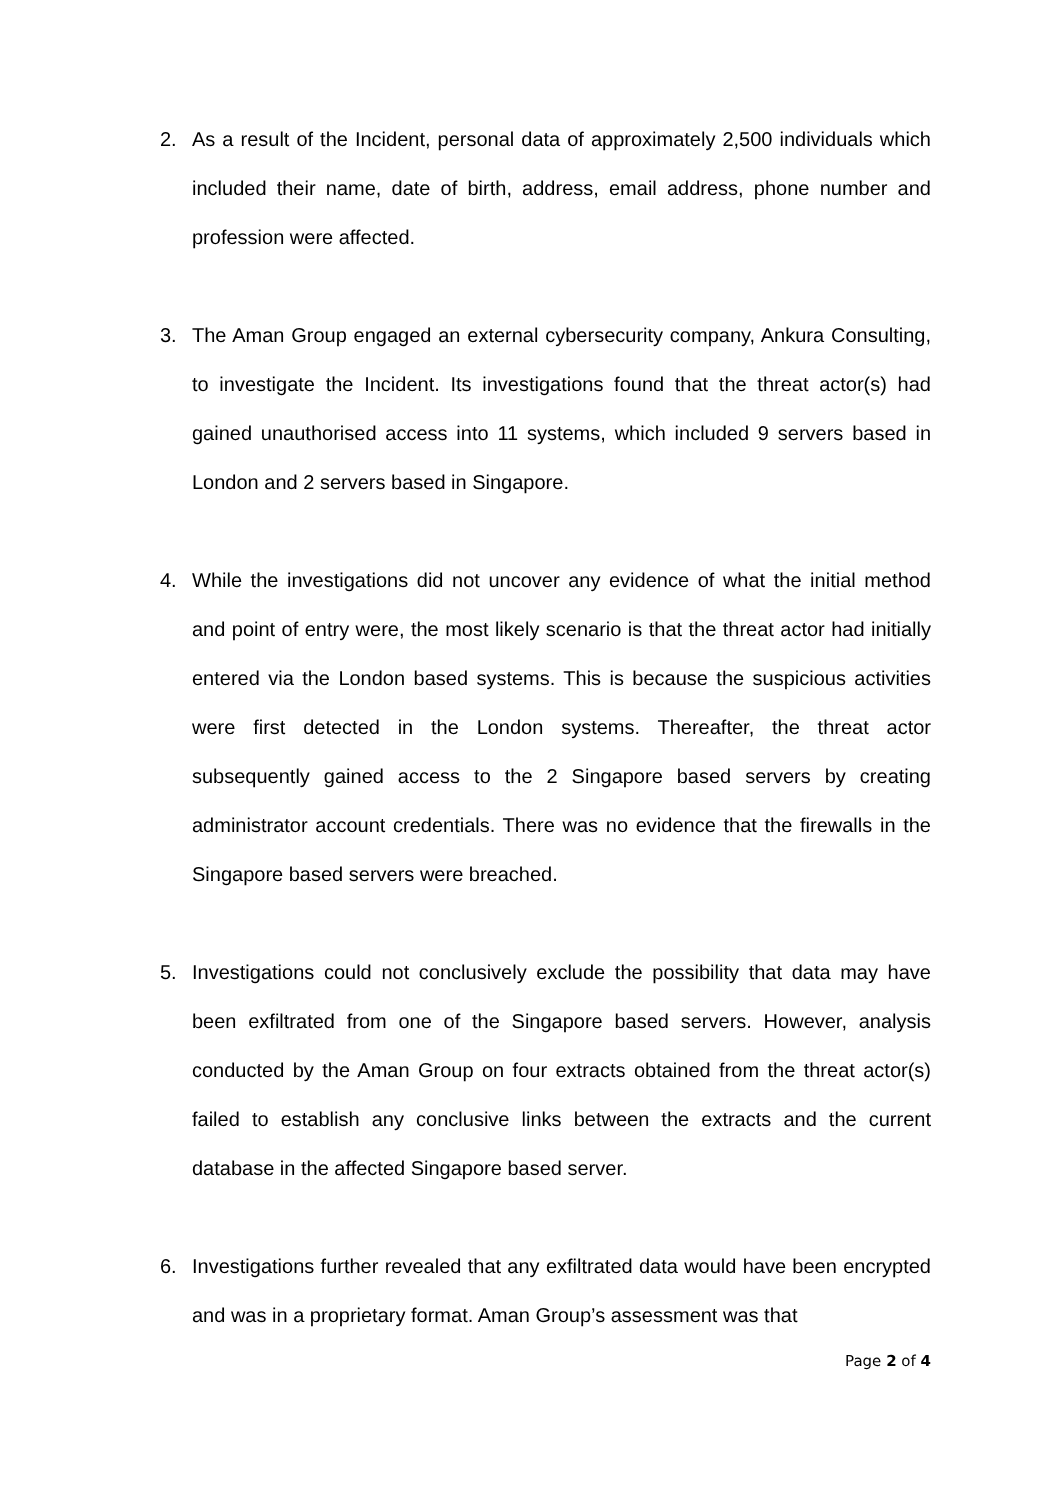2. As a result of the Incident, personal data of approximately 2,500 individuals which included their name, date of birth, address, email address, phone number and profession were affected.
3. The Aman Group engaged an external cybersecurity company, Ankura Consulting, to investigate the Incident. Its investigations found that the threat actor(s) had gained unauthorised access into 11 systems, which included 9 servers based in London and 2 servers based in Singapore.
4. While the investigations did not uncover any evidence of what the initial method and point of entry were, the most likely scenario is that the threat actor had initially entered via the London based systems. This is because the suspicious activities were first detected in the London systems. Thereafter, the threat actor subsequently gained access to the 2 Singapore based servers by creating administrator account credentials. There was no evidence that the firewalls in the Singapore based servers were breached.
5. Investigations could not conclusively exclude the possibility that data may have been exfiltrated from one of the Singapore based servers. However, analysis conducted by the Aman Group on four extracts obtained from the threat actor(s) failed to establish any conclusive links between the extracts and the current database in the affected Singapore based server.
6. Investigations further revealed that any exfiltrated data would have been encrypted and was in a proprietary format. Aman Group’s assessment was that
Page 2 of 4